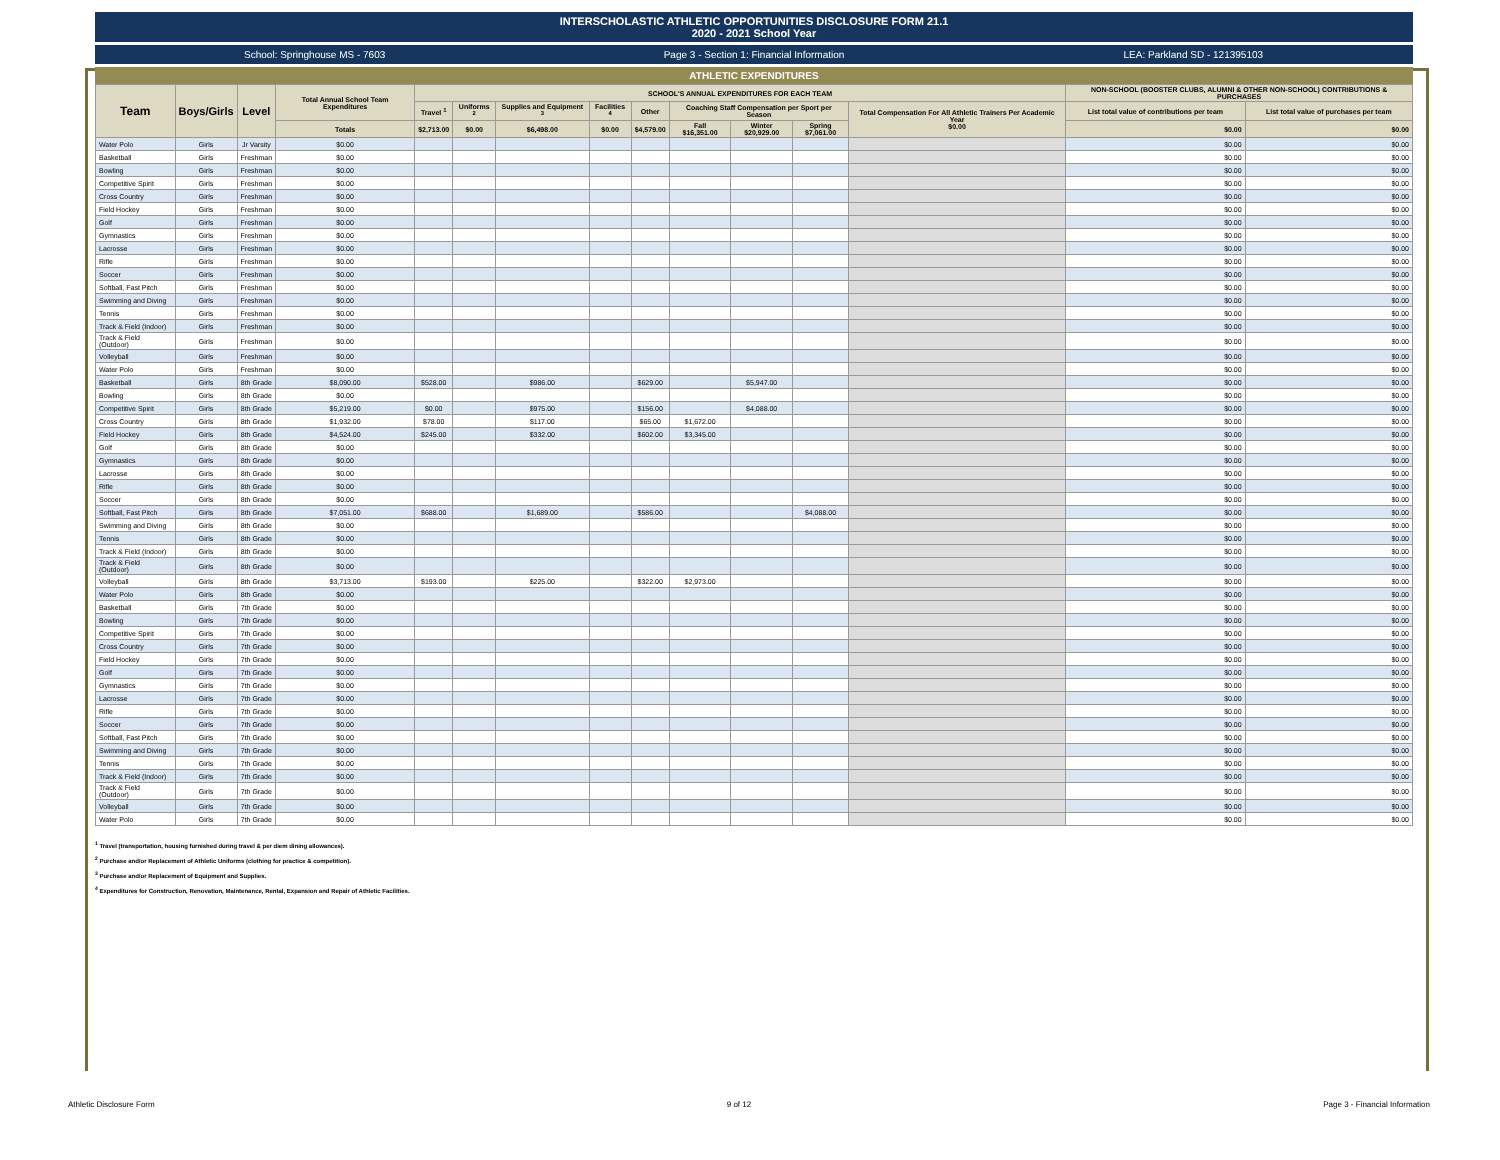INTERSCHOLASTIC ATHLETIC OPPORTUNITIES DISCLOSURE FORM 21.1
2020 - 2021 School Year
School: Springhouse MS - 7603 Page 3 - Section 1: Financial Information
LEA: Parkland SD - 121395103
ATHLETIC EXPENDITURES
| Team | Boys/Girls | Level | Total Annual School Team Expenditures | SCHOOL'S ANNUAL EXPENDITURES FOR EACH TEAM | | | | | | | | | NON-SCHOOL (BOOSTER CLUBS, ALUMNI & OTHER NON-SCHOOL) CONTRIBUTIONS & PURCHASES | |
| --- | --- | --- | --- | --- | --- | --- | --- | --- | --- | --- | --- | --- | --- | --- |
| | | | | Travel <sup>1</sup> | Uniforms <sup>2</sup> | Supplies and Equipment <sup>3</sup> | Facilities <sup>4</sup> | Other | Coaching Staff Compensation per Sport per Season | | | Total Compensation For All Athletic Trainers Per Academic Year $0.00 | List total value of contributions per team | List total value of purchases per team |
| | | | Totals | $2,713.00 | $0.00 | $6,498.00 | $0.00 | $4,579.00 | Fall $16,351.00 | Winter $20,929.00 | Spring $7,061.00 | | $0.00 | $0.00 |
| Water Polo | Girls | Jr Varsity | $0.00 | | | | | | | | | | $0.00 | $0.00 |
| Basketball | Girls | Freshman | $0.00 | | | | | | | | | | $0.00 | $0.00 |
| Bowling | Girls | Freshman | $0.00 | | | | | | | | | | $0.00 | $0.00 |
| Competitive Spirit | Girls | Freshman | $0.00 | | | | | | | | | | $0.00 | $0.00 |
| Cross Country | Girls | Freshman | $0.00 | | | | | | | | | | $0.00 | $0.00 |
| Field Hockey | Girls | Freshman | $0.00 | | | | | | | | | | $0.00 | $0.00 |
| Golf | Girls | Freshman | $0.00 | | | | | | | | | | $0.00 | $0.00 |
| Gymnastics | Girls | Freshman | $0.00 | | | | | | | | | | $0.00 | $0.00 |
| Lacrosse | Girls | Freshman | $0.00 | | | | | | | | | | $0.00 | $0.00 |
| Rifle | Girls | Freshman | $0.00 | | | | | | | | | | $0.00 | $0.00 |
| Soccer | Girls | Freshman | $0.00 | | | | | | | | | | $0.00 | $0.00 |
| Softball, Fast Pitch | Girls | Freshman | $0.00 | | | | | | | | | | $0.00 | $0.00 |
| Swimming and Diving | Girls | Freshman | $0.00 | | | | | | | | | | $0.00 | $0.00 |
| Tennis | Girls | Freshman | $0.00 | | | | | | | | | | $0.00 | $0.00 |
| Track & Field (Indoor) | Girls | Freshman | $0.00 | | | | | | | | | | $0.00 | $0.00 |
| Track & Field (Outdoor) | Girls | Freshman | $0.00 | | | | | | | | | | $0.00 | $0.00 |
| Volleyball | Girls | Freshman | $0.00 | | | | | | | | | | $0.00 | $0.00 |
| Water Polo | Girls | Freshman | $0.00 | | | | | | | | | | $0.00 | $0.00 |
| Basketball | Girls | 8th Grade | $8,090.00 | $528.00 | | $986.00 | | $629.00 | | $5,947.00 | | | $0.00 | $0.00 |
| Bowling | Girls | 8th Grade | $0.00 | | | | | | | | | | $0.00 | $0.00 |
| Competitive Spirit | Girls | 8th Grade | $5,219.00 | $0.00 | | $975.00 | | $156.00 | | $4,088.00 | | | $0.00 | $0.00 |
| Cross Country | Girls | 8th Grade | $1,932.00 | $78.00 | | $117.00 | | $65.00 | $1,672.00 | | | | $0.00 | $0.00 |
| Field Hockey | Girls | 8th Grade | $4,524.00 | $245.00 | | $332.00 | | $602.00 | $3,345.00 | | | | $0.00 | $0.00 |
| Golf | Girls | 8th Grade | $0.00 | | | | | | | | | | $0.00 | $0.00 |
| Gymnastics | Girls | 8th Grade | $0.00 | | | | | | | | | | $0.00 | $0.00 |
| Lacrosse | Girls | 8th Grade | $0.00 | | | | | | | | | | $0.00 | $0.00 |
| Rifle | Girls | 8th Grade | $0.00 | | | | | | | | | | $0.00 | $0.00 |
| Soccer | Girls | 8th Grade | $0.00 | | | | | | | | | | $0.00 | $0.00 |
| Softball, Fast Pitch | Girls | 8th Grade | $7,051.00 | $688.00 | | $1,689.00 | | $586.00 | | | $4,088.00 | | $0.00 | $0.00 |
| Swimming and Diving | Girls | 8th Grade | $0.00 | | | | | | | | | | $0.00 | $0.00 |
| Tennis | Girls | 8th Grade | $0.00 | | | | | | | | | | $0.00 | $0.00 |
| Track & Field (Indoor) | Girls | 8th Grade | $0.00 | | | | | | | | | | $0.00 | $0.00 |
| Track & Field (Outdoor) | Girls | 8th Grade | $0.00 | | | | | | | | | | $0.00 | $0.00 |
| Volleyball | Girls | 8th Grade | $3,713.00 | $193.00 | | $225.00 | | $322.00 | $2,973.00 | | | | $0.00 | $0.00 |
| Water Polo | Girls | 8th Grade | $0.00 | | | | | | | | | | $0.00 | $0.00 |
| Basketball | Girls | 7th Grade | $0.00 | | | | | | | | | | $0.00 | $0.00 |
| Bowling | Girls | 7th Grade | $0.00 | | | | | | | | | | $0.00 | $0.00 |
| Competitive Spirit | Girls | 7th Grade | $0.00 | | | | | | | | | | $0.00 | $0.00 |
| Cross Country | Girls | 7th Grade | $0.00 | | | | | | | | | | $0.00 | $0.00 |
| Field Hockey | Girls | 7th Grade | $0.00 | | | | | | | | | | $0.00 | $0.00 |
| Golf | Girls | 7th Grade | $0.00 | | | | | | | | | | $0.00 | $0.00 |
| Gymnastics | Girls | 7th Grade | $0.00 | | | | | | | | | | $0.00 | $0.00 |
| Lacrosse | Girls | 7th Grade | $0.00 | | | | | | | | | | $0.00 | $0.00 |
| Rifle | Girls | 7th Grade | $0.00 | | | | | | | | | | $0.00 | $0.00 |
| Soccer | Girls | 7th Grade | $0.00 | | | | | | | | | | $0.00 | $0.00 |
| Softball, Fast Pitch | Girls | 7th Grade | $0.00 | | | | | | | | | | $0.00 | $0.00 |
| Swimming and Diving | Girls | 7th Grade | $0.00 | | | | | | | | | | $0.00 | $0.00 |
| Tennis | Girls | 7th Grade | $0.00 | | | | | | | | | | $0.00 | $0.00 |
| Track & Field (Indoor) | Girls | 7th Grade | $0.00 | | | | | | | | | | $0.00 | $0.00 |
| Track & Field (Outdoor) | Girls | 7th Grade | $0.00 | | | | | | | | | | $0.00 | $0.00 |
| Volleyball | Girls | 7th Grade | $0.00 | | | | | | | | | | $0.00 | $0.00 |
| Water Polo | Girls | 7th Grade | $0.00 | | | | | | | | | | $0.00 | $0.00 |
<sup>1</sup> Travel (transportation, housing furnished during travel & per diem dining allowances).
<sup>2</sup> Purchase and/or Replacement of Athletic Uniforms (clothing for practice & competition).
<sup>3</sup> Purchase and/or Replacement of Equipment and Supplies.
<sup>4</sup> Expenditures for Construction, Renovation, Maintenance, Rental, Expansion and Repair of Athletic Facilities.
Athletic Disclosure Form 9 of 12 Page 3 - Financial Information